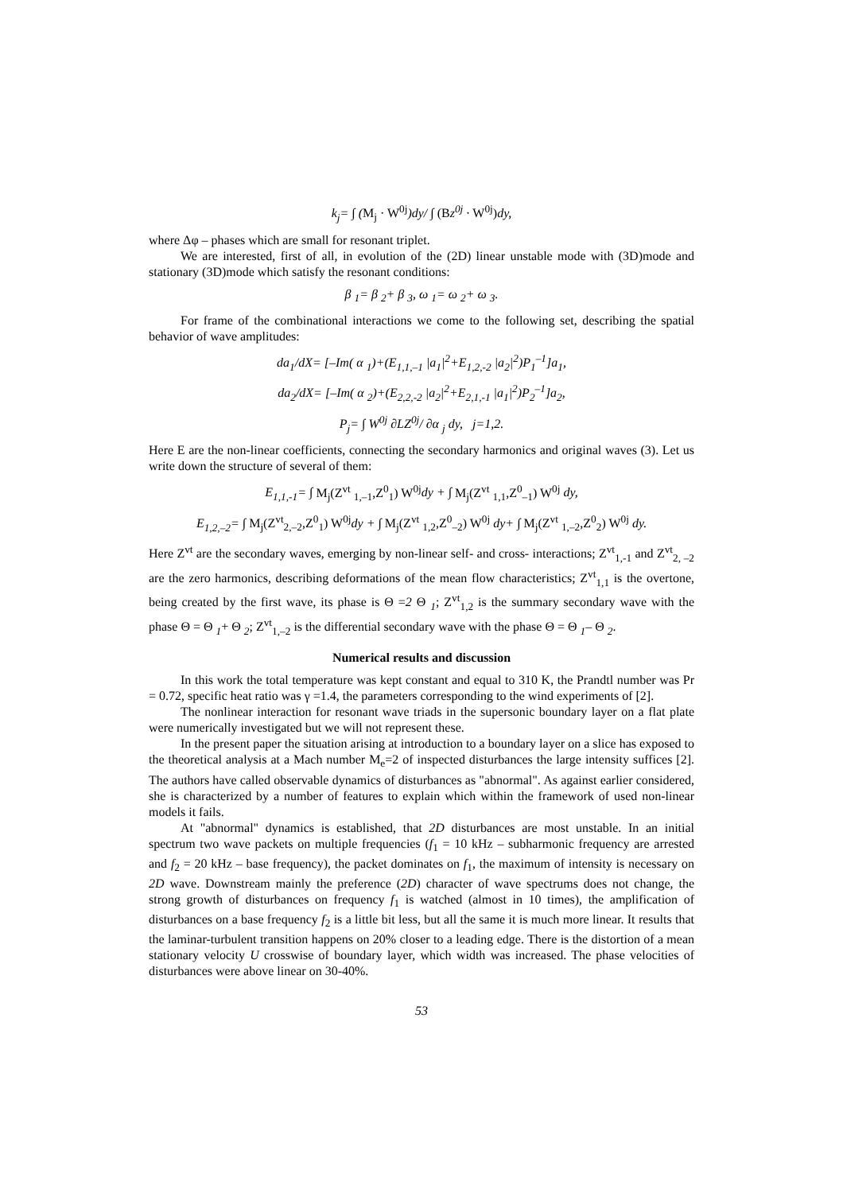k<sub>j</sub>= ∫ (M<sub>j</sub> · W<sup>0j</sup>)dy/ ∫ (Bz<sup>0j</sup> · W<sup>0j</sup>) dy,
where Δφ – phases which are small for resonant triplet.
We are interested, first of all, in evolution of the (2D) linear unstable mode with (3D)mode and stationary (3D)mode which satisfy the resonant conditions:
β <sub>1</sub>= β <sub>2</sub>+ β <sub>3</sub>, ω <sub>1</sub>= ω <sub>2</sub>+ ω <sub>3</sub>.
For frame of the combinational interactions we come to the following set, describing the spatial behavior of wave amplitudes:
da<sub>1</sub>/dX= [–Im( α <sub>1</sub>)+(E<sub>1,1,–1</sub> |a<sub>1</sub>|<sup>2</sup>+E<sub>1,2,-2</sub> |a<sub>2</sub>|<sup>2</sup>)P<sub>1</sub><sup>–1</sup>]a<sub>1</sub>,
da<sub>2</sub>/dX= [–Im( α <sub>2</sub>)+(E<sub>2,2,-2</sub> |a<sub>2</sub>|<sup>2</sup>+E<sub>2,1,-1</sub> |a<sub>1</sub>|<sup>2</sup>)P<sub>2</sub><sup>–1</sup>]a<sub>2</sub>,
P<sub>j</sub>= ∫ W<sup>0j</sup> ∂LZ<sup>0j</sup>/ ∂α <sub>j</sub> dy, j=1,2.
Here E are the non-linear coefficients, connecting the secondary harmonics and original waves (3). Let us write down the structure of several of them:
E<sub>1,1,-1</sub>= ∫ M<sub>j</sub>(Z<sup>vt</sup> <sub>1,–1</sub>,Z<sup>0</sup><sub>1</sub>) W<sup>0j</sup>dy + ∫ M<sub>j</sub>(Z<sup>vt</sup> <sub>1,1</sub>,Z<sup>0</sup><sub>–1</sub>) W<sup>0j</sup> dy,
E<sub>1,2,–2</sub>= ∫ M<sub>j</sub>(Z<sup>vt</sup><sub>2,–2</sub>,Z<sup>0</sup><sub>1</sub>) W<sup>0j</sup>dy + ∫ M<sub>j</sub>(Z<sup>vt</sup> <sub>1,2</sub>,Z<sup>0</sup><sub>–2</sub>) W<sup>0j</sup> dy+ ∫ M<sub>j</sub>(Z<sup>vt</sup> <sub>1,–2</sub>,Z<sup>0</sup><sub>2</sub>) W<sup>0j</sup> dy.
Here Z<sup>vt</sup> are the secondary waves, emerging by non-linear self- and cross- interactions; Z<sup>vt</sup><sub>1,-1</sub> and Z<sup>vt</sup><sub>2, –2</sub> are the zero harmonics, describing deformations of the mean flow characteristics; Z<sup>vt</sup><sub>1,1</sub> is the overtone, being created by the first wave, its phase is Θ =2 Θ <sub>1</sub>; Z<sup>vt</sup><sub>1,2</sub> is the summary secondary wave with the phase Θ = Θ <sub>1</sub>+ Θ <sub>2</sub>; Z<sup>vt</sup><sub>1,–2</sub> is the differential secondary wave with the phase Θ = Θ <sub>1</sub>– Θ <sub>2</sub>.
Numerical results and discussion
In this work the total temperature was kept constant and equal to 310 K, the Prandtl number was Pr = 0.72, specific heat ratio was γ =1.4, the parameters corresponding to the wind experiments of [2].
The nonlinear interaction for resonant wave triads in the supersonic boundary layer on a flat plate were numerically investigated but we will not represent these.
In the present paper the situation arising at introduction to a boundary layer on a slice has exposed to the theoretical analysis at a Mach number M<sub>e</sub>=2 of inspected disturbances the large intensity suffices [2]. The authors have called observable dynamics of disturbances as "abnormal". As against earlier considered, she is characterized by a number of features to explain which within the framework of used non-linear models it fails.
At "abnormal" dynamics is established, that 2D disturbances are most unstable. In an initial spectrum two wave packets on multiple frequencies (f<sub>1</sub> = 10 kHz – subharmonic frequency are arrested and f<sub>2</sub> = 20 kHz – base frequency), the packet dominates on f<sub>1</sub>, the maximum of intensity is necessary on 2D wave. Downstream mainly the preference (2D) character of wave spectrums does not change, the strong growth of disturbances on frequency f<sub>1</sub> is watched (almost in 10 times), the amplification of disturbances on a base frequency f<sub>2</sub> is a little bit less, but all the same it is much more linear. It results that the laminar-turbulent transition happens on 20% closer to a leading edge. There is the distortion of a mean stationary velocity U crosswise of boundary layer, which width was increased. The phase velocities of disturbances were above linear on 30-40%.
53